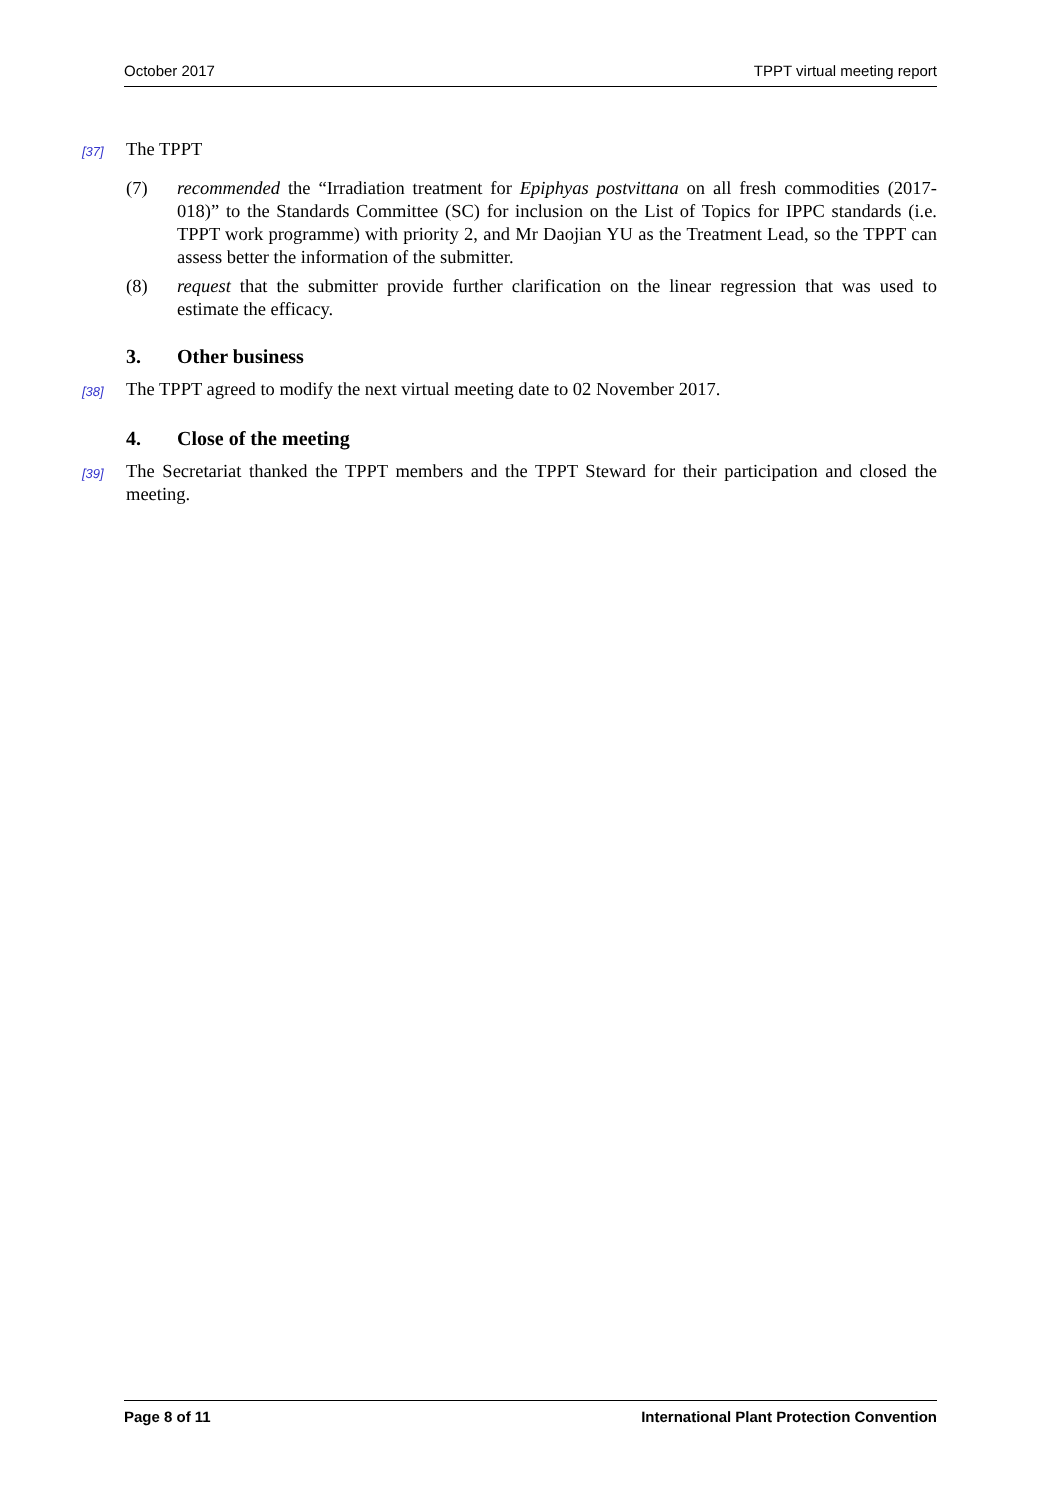October 2017 TPPT virtual meeting report
[37]
The TPPT
(7) recommended the “Irradiation treatment for Epiphyas postvittana on all fresh commodities (2017-018)” to the Standards Committee (SC) for inclusion on the List of Topics for IPPC standards (i.e. TPPT work programme) with priority 2, and Mr Daojian YU as the Treatment Lead, so the TPPT can assess better the information of the submitter.
(8) request that the submitter provide further clarification on the linear regression that was used to estimate the efficacy.
3. Other business
[38]
The TPPT agreed to modify the next virtual meeting date to 02 November 2017.
4. Close of the meeting
[39]
The Secretariat thanked the TPPT members and the TPPT Steward for their participation and closed the meeting.
Page 8 of 11 International Plant Protection Convention